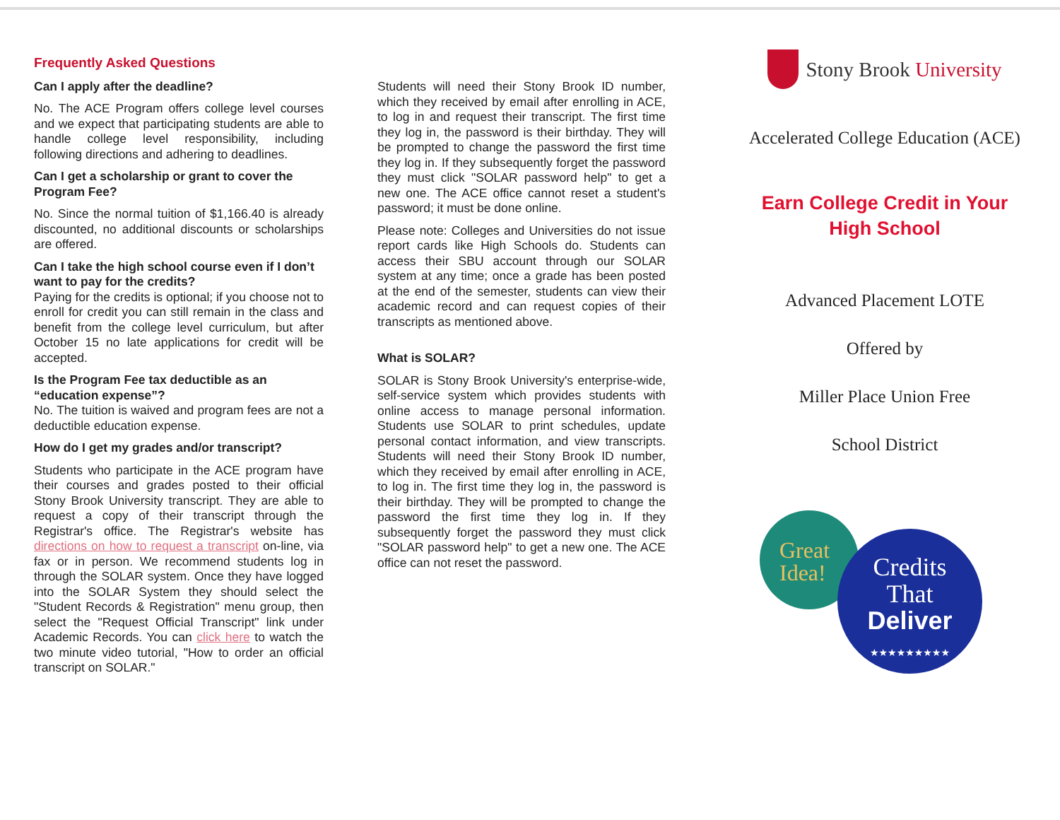Frequently Asked Questions
Can I apply after the deadline?
No. The ACE Program offers college level courses and we expect that participating students are able to handle college level responsibility, including following directions and adhering to deadlines.
Can I get a scholarship or grant to cover the Program Fee?
No. Since the normal tuition of $1,166.40 is already discounted, no additional discounts or scholarships are offered.
Can I take the high school course even if I don’t want to pay for the credits?
Paying for the credits is optional; if you choose not to enroll for credit you can still remain in the class and benefit from the college level curriculum, but after October 15 no late applications for credit will be accepted.
Is the Program Fee tax deductible as an “education expense”?
No. The tuition is waived and program fees are not a deductible education expense.
How do I get my grades and/or transcript?
Students who participate in the ACE program have their courses and grades posted to their official Stony Brook University transcript. They are able to request a copy of their transcript through the Registrar's office. The Registrar's website has directions on how to request a transcript on-line, via fax or in person. We recommend students log in through the SOLAR system. Once they have logged into the SOLAR System they should select the "Student Records & Registration" menu group, then select the "Request Official Transcript" link under Academic Records. You can click here to watch the two minute video tutorial, "How to order an official transcript on SOLAR."
Students will need their Stony Brook ID number, which they received by email after enrolling in ACE, to log in and request their transcript. The first time they log in, the password is their birthday. They will be prompted to change the password the first time they log in. If they subsequently forget the password they must click "SOLAR password help" to get a new one. The ACE office cannot reset a student's password; it must be done online.
Please note: Colleges and Universities do not issue report cards like High Schools do. Students can access their SBU account through our SOLAR system at any time; once a grade has been posted at the end of the semester, students can view their academic record and can request copies of their transcripts as mentioned above.
What is SOLAR?
SOLAR is Stony Brook University's enterprise-wide, self-service system which provides students with online access to manage personal information. Students use SOLAR to print schedules, update personal contact information, and view transcripts. Students will need their Stony Brook ID number, which they received by email after enrolling in ACE, to log in. The first time they log in, the password is their birthday. They will be prompted to change the password the first time they log in. If they subsequently forget the password they must click "SOLAR password help" to get a new one. The ACE office can not reset the password.
Stony Brook University
Accelerated College Education (ACE)
Earn College Credit in Your
High School
Advanced Placement LOTE
Offered by
Miller Place Union Free
School District
Great
Idea!
Credits
That
Deliver
★★★★★★★★★